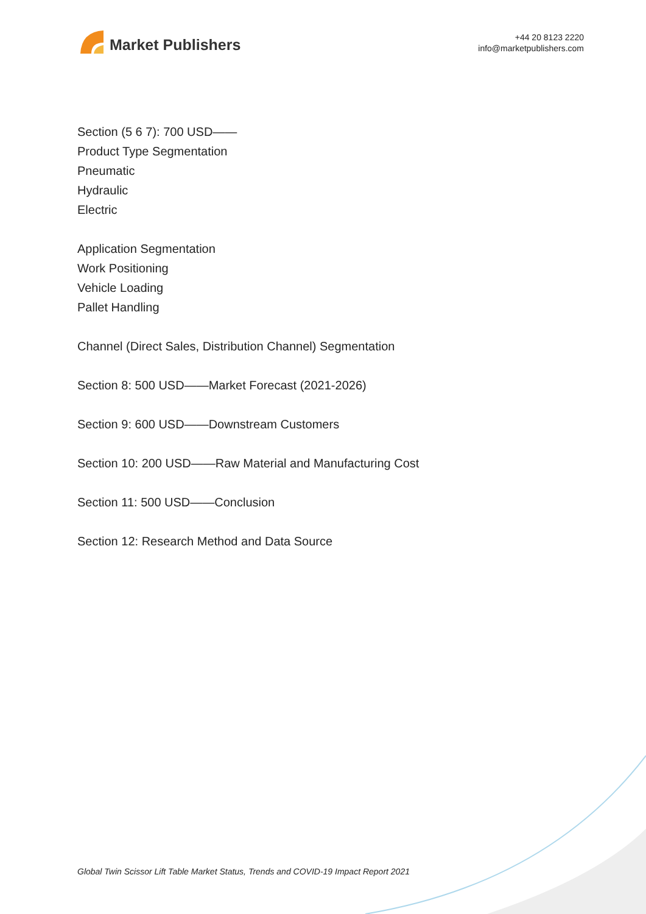Market Publishers
+44 20 8123 2220
info@marketpublishers.com
Section (5 6 7): 700 USD——
Product Type Segmentation
Pneumatic
Hydraulic
Electric
Application Segmentation
Work Positioning
Vehicle Loading
Pallet Handling
Channel (Direct Sales, Distribution Channel) Segmentation
Section 8: 500 USD——Market Forecast (2021-2026)
Section 9: 600 USD——Downstream Customers
Section 10: 200 USD——Raw Material and Manufacturing Cost
Section 11: 500 USD——Conclusion
Section 12: Research Method and Data Source
Global Twin Scissor Lift Table Market Status, Trends and COVID-19 Impact Report 2021